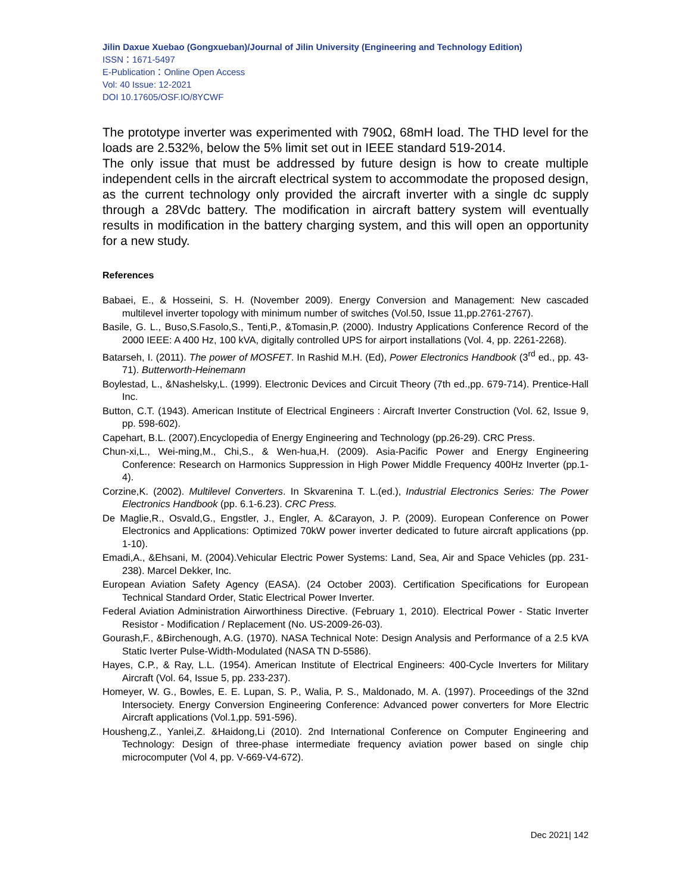Jilin Daxue Xuebao (Gongxueban)/Journal of Jilin University (Engineering and Technology Edition)
ISSN：1671-5497
E-Publication：Online Open Access
Vol: 40 Issue: 12-2021
DOI 10.17605/OSF.IO/8YCWF
The prototype inverter was experimented with 790Ω, 68mH load. The THD level for the loads are 2.532%, below the 5% limit set out in IEEE standard 519-2014.
The only issue that must be addressed by future design is how to create multiple independent cells in the aircraft electrical system to accommodate the proposed design, as the current technology only provided the aircraft inverter with a single dc supply through a 28Vdc battery. The modification in aircraft battery system will eventually results in modification in the battery charging system, and this will open an opportunity for a new study.
References
Babaei, E., & Hosseini, S. H. (November 2009). Energy Conversion and Management: New cascaded multilevel inverter topology with minimum number of switches (Vol.50, Issue 11,pp.2761-2767).
Basile, G. L., Buso,S.Fasolo,S., Tenti,P., &Tomasin,P. (2000). Industry Applications Conference Record of the 2000 IEEE: A 400 Hz, 100 kVA, digitally controlled UPS for airport installations (Vol. 4, pp. 2261-2268).
Batarseh, I. (2011). The power of MOSFET. In Rashid M.H. (Ed), Power Electronics Handbook (3<sup>rd</sup> ed., pp. 43-71). Butterworth-Heinemann
Boylestad, L., &Nashelsky,L. (1999). Electronic Devices and Circuit Theory (7th ed.,pp. 679-714). Prentice-Hall Inc.
Button, C.T. (1943). American Institute of Electrical Engineers : Aircraft Inverter Construction (Vol. 62, Issue 9, pp. 598-602).
Capehart, B.L. (2007).Encyclopedia of Energy Engineering and Technology (pp.26-29). CRC Press.
Chun-xi,L., Wei-ming,M., Chi,S., & Wen-hua,H. (2009). Asia-Pacific Power and Energy Engineering Conference: Research on Harmonics Suppression in High Power Middle Frequency 400Hz Inverter (pp.1-4).
Corzine,K. (2002). Multilevel Converters. In Skvarenina T. L.(ed.), Industrial Electronics Series: The Power Electronics Handbook (pp. 6.1-6.23). CRC Press.
De Maglie,R., Osvald,G., Engstler, J., Engler, A. &Carayon, J. P. (2009). European Conference on Power Electronics and Applications: Optimized 70kW power inverter dedicated to future aircraft applications (pp. 1-10).
Emadi,A., &Ehsani, M. (2004).Vehicular Electric Power Systems: Land, Sea, Air and Space Vehicles (pp. 231-238). Marcel Dekker, Inc.
European Aviation Safety Agency (EASA). (24 October 2003). Certification Specifications for European Technical Standard Order, Static Electrical Power Inverter.
Federal Aviation Administration Airworthiness Directive. (February 1, 2010). Electrical Power - Static Inverter Resistor - Modification / Replacement (No. US-2009-26-03).
Gourash,F., &Birchenough, A.G. (1970). NASA Technical Note: Design Analysis and Performance of a 2.5 kVA Static Iverter Pulse-Width-Modulated (NASA TN D-5586).
Hayes, C.P., & Ray, L.L. (1954). American Institute of Electrical Engineers: 400-Cycle Inverters for Military Aircraft (Vol. 64, Issue 5, pp. 233-237).
Homeyer, W. G., Bowles, E. E. Lupan, S. P., Walia, P. S., Maldonado, M. A. (1997). Proceedings of the 32nd Intersociety. Energy Conversion Engineering Conference: Advanced power converters for More Electric Aircraft applications (Vol.1,pp. 591-596).
Housheng,Z., Yanlei,Z. &Haidong,Li (2010). 2nd International Conference on Computer Engineering and Technology: Design of three-phase intermediate frequency aviation power based on single chip microcomputer (Vol 4, pp. V-669-V4-672).
Dec 2021| 142